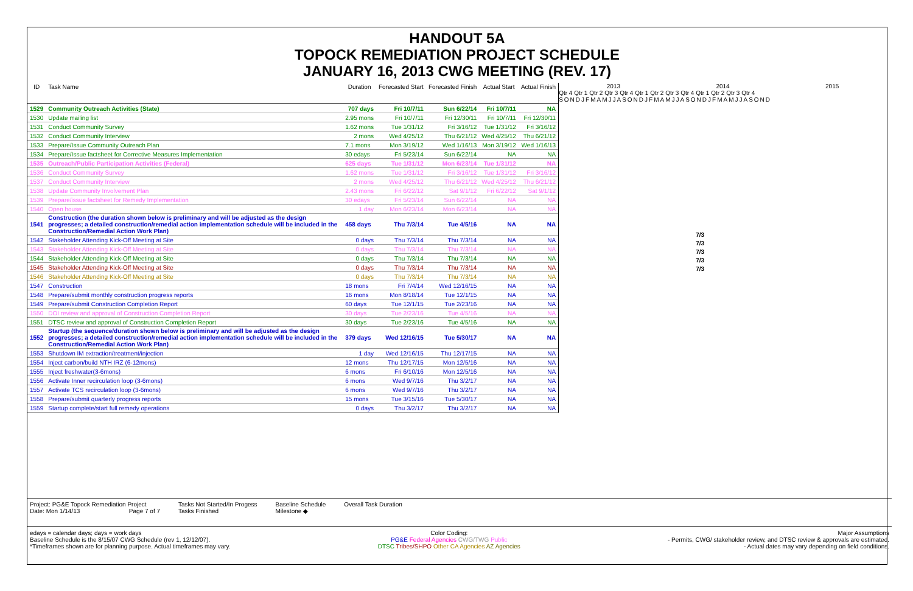HANDOUT 5A
TOPOCK REMEDIATION PROJECT SCHEDULE
JANUARY 16, 2013 CWG MEETING (REV. 17)
| ID | Task Name | Duration | Forecasted Start | Forecasted Finish | Actual Start | Actual Finish |
| --- | --- | --- | --- | --- | --- | --- |
| 1529 | Community Outreach Activities (State) | 707 days | Fri 10/7/11 | Sun 6/22/14 | Fri 10/7/11 | NA |
| 1530 | Update mailing list | 2.95 mons | Fri 10/7/11 | Fri 12/30/11 | Fri 10/7/11 | Fri 12/30/11 |
| 1531 | Conduct Community Survey | 1.62 mons | Tue 1/31/12 | Fri 3/16/12 | Tue 1/31/12 | Fri 3/16/12 |
| 1532 | Conduct Community Interview | 2 mons | Wed 4/25/12 | Thu 6/21/12 | Wed 4/25/12 | Thu 6/21/12 |
| 1533 | Prepare/Issue Community Outreach Plan | 7.1 mons | Mon 3/19/12 | Wed 1/16/13 | Mon 3/19/12 | Wed 1/16/13 |
| 1534 | Prepare/Issue factsheet for Corrective Measures Implementation | 30 edays | Fri 5/23/14 | Sun 6/22/14 | NA | NA |
| 1535 | Outreach/Public Participation Activities (Federal) | 625 days | Tue 1/31/12 | Mon 6/23/14 | Tue 1/31/12 | NA |
| 1536 | Conduct Community Survey | 1.62 mons | Tue 1/31/12 | Fri 3/16/12 | Tue 1/31/12 | Fri 3/16/12 |
| 1537 | Conduct Community Interview | 2 mons | Wed 4/25/12 | Thu 6/21/12 | Wed 4/25/12 | Thu 6/21/12 |
| 1538 | Update Community Involvement Plan | 2.43 mons | Fri 6/22/12 | Sat 9/1/12 | Fri 6/22/12 | Sat 9/1/12 |
| 1539 | Prepare/issue factsheet for Remedy Implementation | 30 edays | Fri 5/23/14 | Sun 6/22/14 | NA | NA |
| 1540 | Open house | 1 day | Mon 6/23/14 | Mon 6/23/14 | NA | NA |
| 1541 | Construction (the duration shown below is preliminary and will be adjusted as the design progresses; a detailed construction/remedial action implementation schedule will be included in the Construction/Remedial Action Work Plan) | 458 days | Thu 7/3/14 | Tue 4/5/16 | NA | NA |
| 1542 | Stakeholder Attending Kick-Off Meeting at Site | 0 days | Thu 7/3/14 | Thu 7/3/14 | NA | NA |
| 1543 | Stakeholder Attending Kick-Off Meeting at Site | 0 days | Thu 7/3/14 | Thu 7/3/14 | NA | NA |
| 1544 | Stakeholder Attending Kick-Off Meeting at Site | 0 days | Thu 7/3/14 | Thu 7/3/14 | NA | NA |
| 1545 | Stakeholder Attending Kick-Off Meeting at Site | 0 days | Thu 7/3/14 | Thu 7/3/14 | NA | NA |
| 1546 | Stakeholder Attending Kick-Off Meeting at Site | 0 days | Thu 7/3/14 | Thu 7/3/14 | NA | NA |
| 1547 | Construction | 18 mons | Fri 7/4/14 | Wed 12/16/15 | NA | NA |
| 1548 | Prepare/submit monthly construction progress reports | 16 mons | Mon 8/18/14 | Tue 12/1/15 | NA | NA |
| 1549 | Prepare/submit Construction Completion Report | 60 days | Tue 12/1/15 | Tue 2/23/16 | NA | NA |
| 1550 | DOI review and approval of Construction Completion Report | 30 days | Tue 2/23/16 | Tue 4/5/16 | NA | NA |
| 1551 | DTSC review and approval of Construction Completion Report | 30 days | Tue 2/23/16 | Tue 4/5/16 | NA | NA |
| 1552 | Startup (the sequence/duration shown below is preliminary and will be adjusted as the design progresses; a detailed construction/remedial action implementation schedule will be included in the Construction/Remedial Action Work Plan) | 379 days | Wed 12/16/15 | Tue 5/30/17 | NA | NA |
| 1553 | Shutdown IM extraction/treatment/injection | 1 day | Wed 12/16/15 | Thu 12/17/15 | NA | NA |
| 1554 | Inject carbon/build NTH IRZ (6-12mons) | 12 mons | Thu 12/17/15 | Mon 12/5/16 | NA | NA |
| 1555 | Inject freshwater(3-6mons) | 6 mons | Fri 6/10/16 | Mon 12/5/16 | NA | NA |
| 1556 | Activate Inner recirculation loop (3-6mons) | 6 mons | Wed 9/7/16 | Thu 3/2/17 | NA | NA |
| 1557 | Activate TCS recirculation loop (3-6mons) | 6 mons | Wed 9/7/16 | Thu 3/2/17 | NA | NA |
| 1558 | Prepare/submit quarterly progress reports | 15 mons | Tue 3/15/16 | Tue 5/30/17 | NA | NA |
| 1559 | Startup complete/start full remedy operations | 0 days | Thu 3/2/17 | Thu 3/2/17 | NA | NA |
2013 2014 2015
Qtr 4 Qtr 1 Qtr 2 Qtr 3 Qtr 4 Qtr 1 Qtr 2 Qtr 3 Qtr 4 Qtr 1 Qtr 2 Qtr 3 Qtr 4
SONDJFMAMJJASONDJFMAMJJASONDJFMAMJJASOND
7/3
7/3
7/3
7/3
7/3
Project: PG&E Topock Remediation Project
Date: Mon 1/14/13 Page 7 of 7
Tasks Not Started/In Progess
Tasks Finished
Baseline Schedule
Milestone ◆
Overall Task Duration
edays = calendar days; days = work days
Baseline Schedule is the 8/15/07 CWG Schedule (rev 1, 12/12/07).
*Timeframes shown are for planning purpose. Actual timeframes may vary.
Color Coding:
PG&E Federal Agencies CWG/TWG Public
DTSC Tribes/SHPO Other CA Agencies AZ Agencies
Major Assumptions
- Permits, CWG/ stakeholder review, and DTSC review & approvals are estimated.
- Actual dates may vary depending on field conditions.